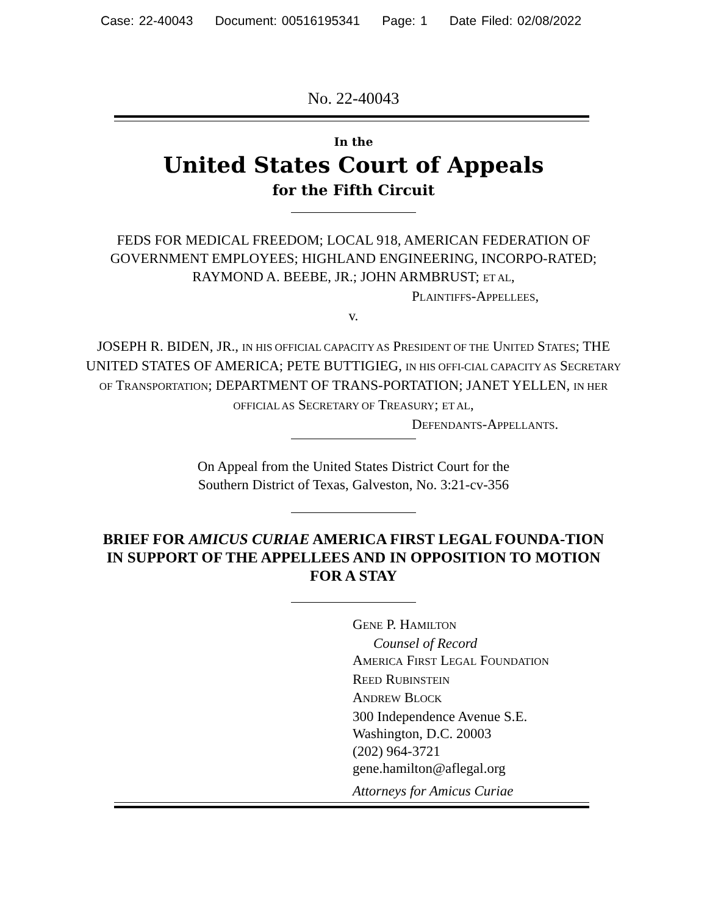Case: 22-40043 Document: 00516195341 Page: 1 Date Filed: 02/08/2022
No. 22-40043
In the
United States Court of Appeals
for the Fifth Circuit
FEDS FOR MEDICAL FREEDOM; LOCAL 918, AMERICAN FEDERATION OF GOVERNMENT EMPLOYEES; HIGHLAND ENGINEERING, INCORPO-RATED; RAYMOND A. BEEBE, JR.; JOHN ARMBRUST; ET AL,
PLAINTIFFS-APPELLEES,
v.
JOSEPH R. BIDEN, JR., IN HIS OFFICIAL CAPACITY AS PRESIDENT OF THE UNITED STATES; THE UNITED STATES OF AMERICA; PETE BUTTIGIEG, IN HIS OFFI-CIAL CAPACITY AS SECRETARY OF TRANSPORTATION; DEPARTMENT OF TRANS-PORTATION; JANET YELLEN, IN HER OFFICIAL AS SECRETARY OF TREASURY; ET AL,
DEFENDANTS-APPELLANTS.
On Appeal from the United States District Court for the
Southern District of Texas, Galveston, No. 3:21-cv-356
BRIEF FOR AMICUS CURIAE AMERICA FIRST LEGAL FOUNDA-TION IN SUPPORT OF THE APPELLEES AND IN OPPOSITION TO MOTION FOR A STAY
GENE P. HAMILTON
Counsel of Record
AMERICA FIRST LEGAL FOUNDATION
REED RUBINSTEIN
ANDREW BLOCK
300 Independence Avenue S.E.
Washington, D.C. 20003
(202) 964-3721
gene.hamilton@aflegal.org
Attorneys for Amicus Curiae